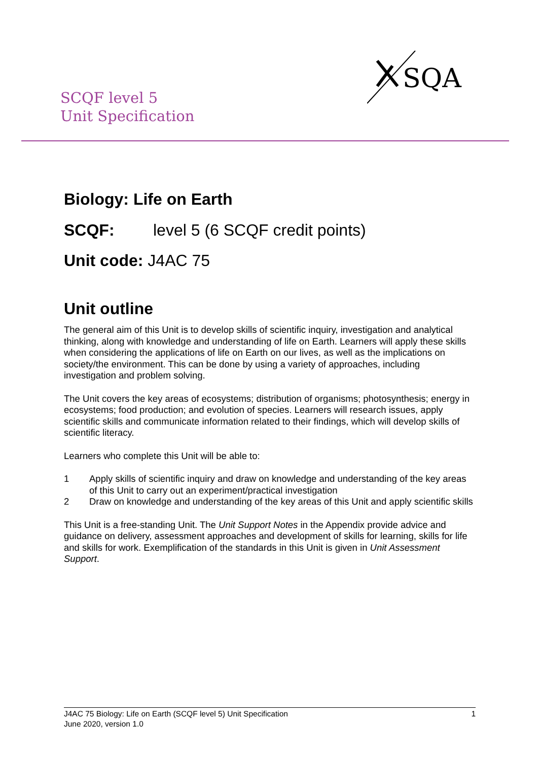SCQF level 5
Unit Specification
SQA
Biology: Life on Earth
SCQF: level 5 (6 SCQF credit points)
Unit code: J4AC 75
Unit outline
The general aim of this Unit is to develop skills of scientific inquiry, investigation and analytical thinking, along with knowledge and understanding of life on Earth. Learners will apply these skills when considering the applications of life on Earth on our lives, as well as the implications on society/the environment. This can be done by using a variety of approaches, including investigation and problem solving.
The Unit covers the key areas of ecosystems; distribution of organisms; photosynthesis; energy in ecosystems; food production; and evolution of species. Learners will research issues, apply scientific skills and communicate information related to their findings, which will develop skills of scientific literacy.
Learners who complete this Unit will be able to:
1 Apply skills of scientific inquiry and draw on knowledge and understanding of the key areas of this Unit to carry out an experiment/practical investigation
2 Draw on knowledge and understanding of the key areas of this Unit and apply scientific skills
This Unit is a free-standing Unit. The Unit Support Notes in the Appendix provide advice and guidance on delivery, assessment approaches and development of skills for learning, skills for life and skills for work. Exemplification of the standards in this Unit is given in Unit Assessment Support.
J4AC 75 Biology: Life on Earth (SCQF level 5) Unit Specification 1
June 2020, version 1.0